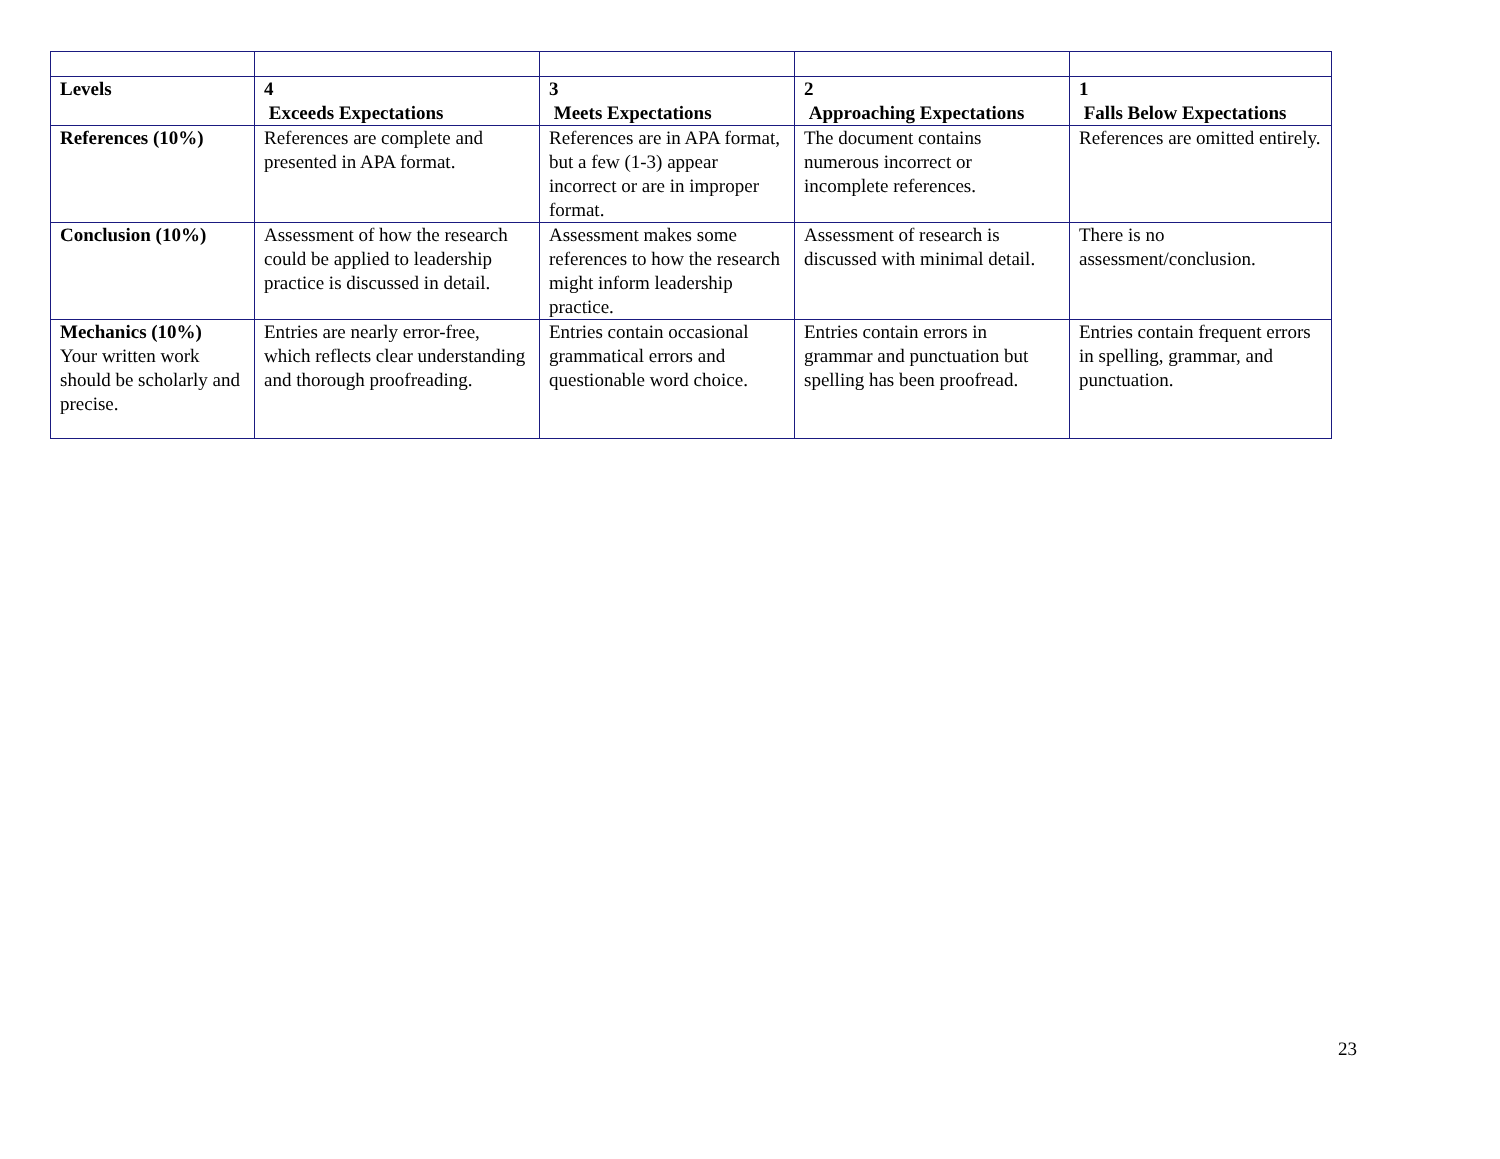| Levels | 4 Exceeds Expectations | 3 Meets Expectations | 2 Approaching Expectations | 1 Falls Below Expectations |
| References (10%) | References are complete and presented in APA format. | References are in APA format, but a few (1-3) appear incorrect or are in improper format. | The document contains numerous incorrect or incomplete references. | References are omitted entirely. |
| Conclusion (10%) | Assessment of how the research could be applied to leadership practice is discussed in detail. | Assessment makes some references to how the research might inform leadership practice. | Assessment of research is discussed with minimal detail. | There is no assessment/conclusion. |
| Mechanics (10%) Your written work should be scholarly and precise. | Entries are nearly error-free, which reflects clear understanding and thorough proofreading. | Entries contain occasional grammatical errors and questionable word choice. | Entries contain errors in grammar and punctuation but spelling has been proofread. | Entries contain frequent errors in spelling, grammar, and punctuation. |
23